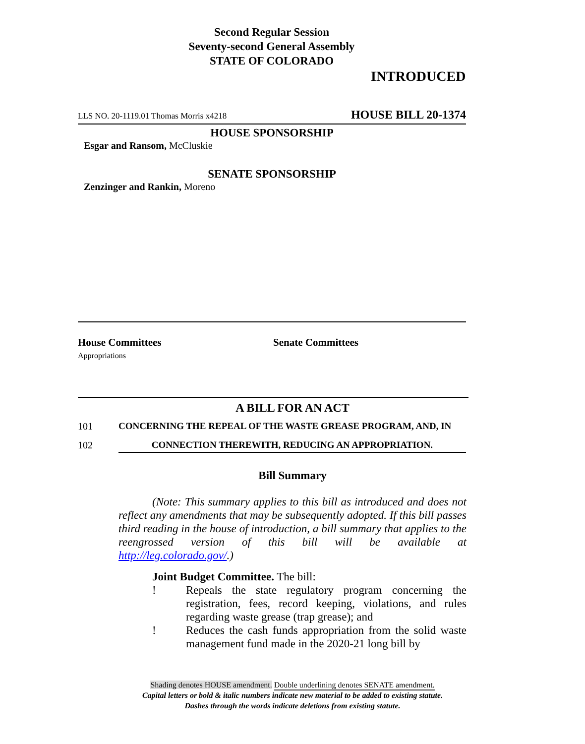Second Regular Session
Seventy-second General Assembly
STATE OF COLORADO
INTRODUCED
LLS NO. 20-1119.01 Thomas Morris x4218 HOUSE BILL 20-1374
HOUSE SPONSORSHIP
Esgar and Ransom, McCluskie
SENATE SPONSORSHIP
Zenzinger and Rankin, Moreno
House Committees
Appropriations
Senate Committees
A BILL FOR AN ACT
101 CONCERNING THE REPEAL OF THE WASTE GREASE PROGRAM, AND, IN
102 CONNECTION THEREWITH, REDUCING AN APPROPRIATION.
Bill Summary
(Note: This summary applies to this bill as introduced and does not reflect any amendments that may be subsequently adopted. If this bill passes third reading in the house of introduction, a bill summary that applies to the reengrossed version of this bill will be available at http://leg.colorado.gov/.)
Joint Budget Committee. The bill:
! Repeals the state regulatory program concerning the registration, fees, record keeping, violations, and rules regarding waste grease (trap grease); and
! Reduces the cash funds appropriation from the solid waste management fund made in the 2020-21 long bill by
Shading denotes HOUSE amendment. Double underlining denotes SENATE amendment.
Capital letters or bold & italic numbers indicate new material to be added to existing statute.
Dashes through the words indicate deletions from existing statute.